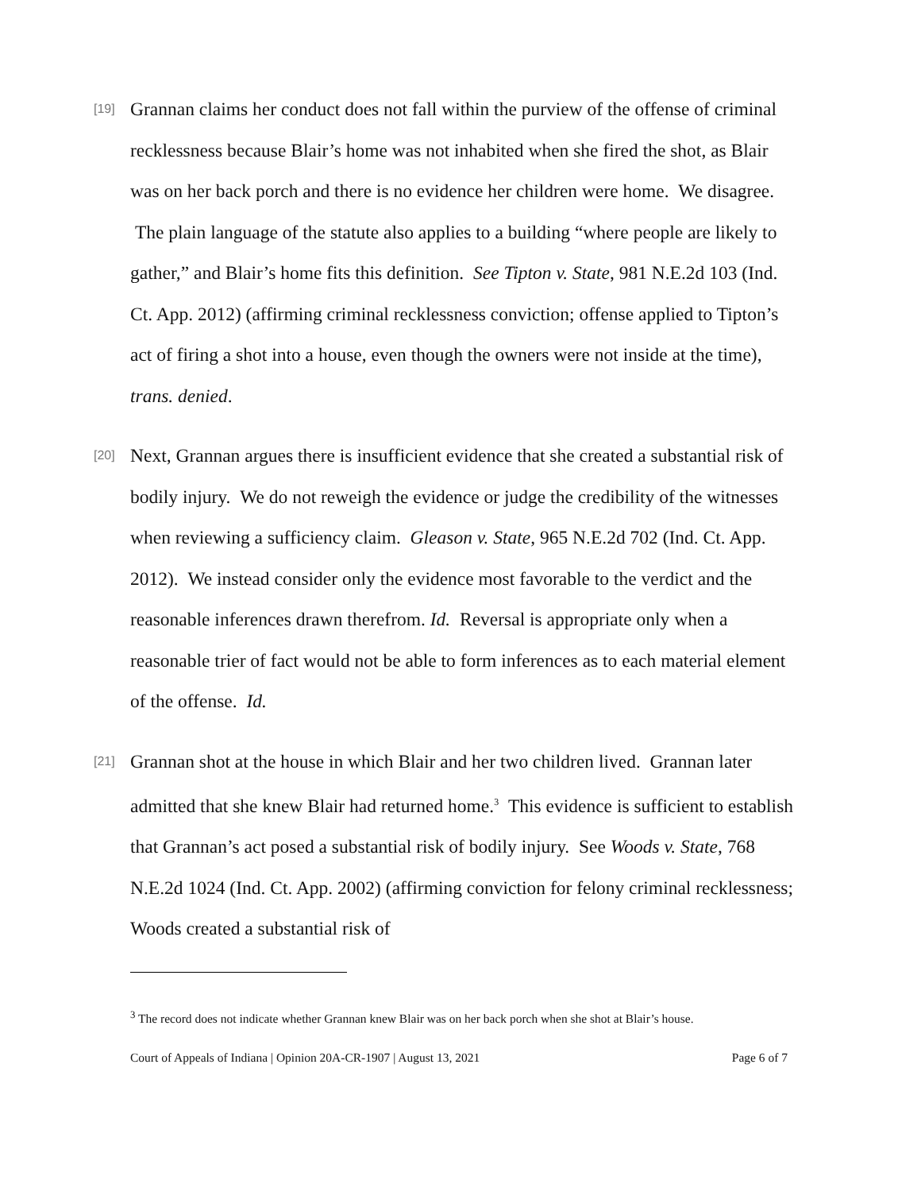[19]
Grannan claims her conduct does not fall within the purview of the offense of criminal recklessness because Blair’s home was not inhabited when she fired the shot, as Blair was on her back porch and there is no evidence her children were home. We disagree. The plain language of the statute also applies to a building “where people are likely to gather,” and Blair’s home fits this definition. See Tipton v. State, 981 N.E.2d 103 (Ind. Ct. App. 2012) (affirming criminal recklessness conviction; offense applied to Tipton’s act of firing a shot into a house, even though the owners were not inside at the time), trans. denied.
[20]
Next, Grannan argues there is insufficient evidence that she created a substantial risk of bodily injury. We do not reweigh the evidence or judge the credibility of the witnesses when reviewing a sufficiency claim. Gleason v. State, 965 N.E.2d 702 (Ind. Ct. App. 2012). We instead consider only the evidence most favorable to the verdict and the reasonable inferences drawn therefrom. Id. Reversal is appropriate only when a reasonable trier of fact would not be able to form inferences as to each material element of the offense. Id.
[21]
Grannan shot at the house in which Blair and her two children lived. Grannan later admitted that she knew Blair had returned home.<sup>3</sup> This evidence is sufficient to establish that Grannan’s act posed a substantial risk of bodily injury. See Woods v. State, 768 N.E.2d 1024 (Ind. Ct. App. 2002) (affirming conviction for felony criminal recklessness; Woods created a substantial risk of
<sup>3</sup> The record does not indicate whether Grannan knew Blair was on her back porch when she shot at Blair’s house.
Court of Appeals of Indiana | Opinion 20A-CR-1907 | August 13, 2021 Page 6 of 7